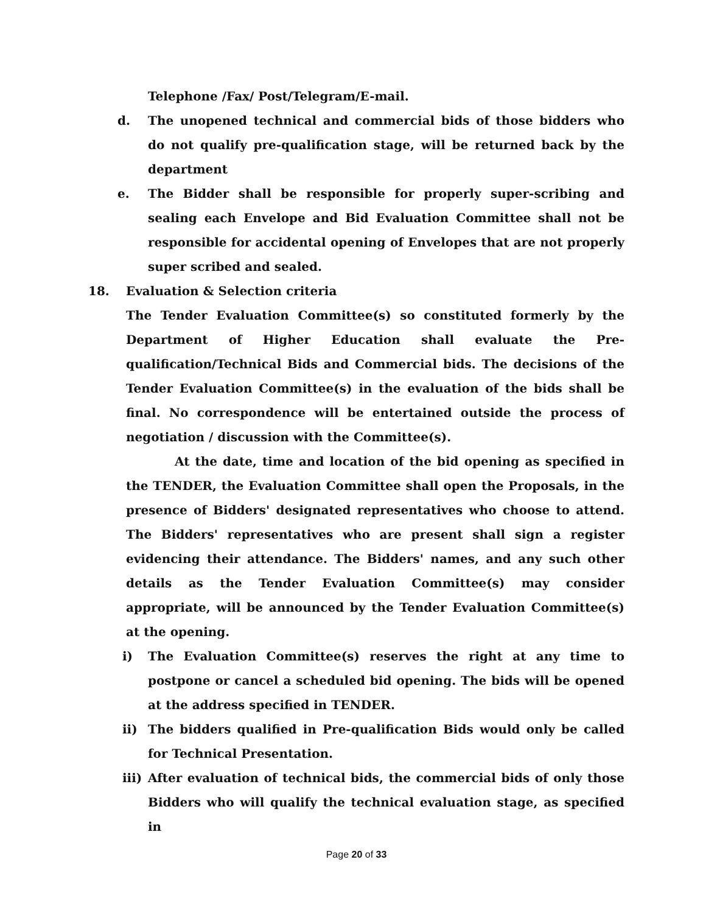Telephone /Fax/ Post/Telegram/E-mail.
d. The unopened technical and commercial bids of those bidders who do not qualify pre-qualification stage, will be returned back by the department
e. The Bidder shall be responsible for properly super-scribing and sealing each Envelope and Bid Evaluation Committee shall not be responsible for accidental opening of Envelopes that are not properly super scribed and sealed.
18. Evaluation & Selection criteria
The Tender Evaluation Committee(s) so constituted formerly by the Department of Higher Education shall evaluate the Pre-qualification/Technical Bids and Commercial bids. The decisions of the Tender Evaluation Committee(s) in the evaluation of the bids shall be final. No correspondence will be entertained outside the process of negotiation / discussion with the Committee(s).
At the date, time and location of the bid opening as specified in the TENDER, the Evaluation Committee shall open the Proposals, in the presence of Bidders' designated representatives who choose to attend. The Bidders' representatives who are present shall sign a register evidencing their attendance. The Bidders' names, and any such other details as the Tender Evaluation Committee(s) may consider appropriate, will be announced by the Tender Evaluation Committee(s) at the opening.
i) The Evaluation Committee(s) reserves the right at any time to postpone or cancel a scheduled bid opening. The bids will be opened at the address specified in TENDER.
ii) The bidders qualified in Pre-qualification Bids would only be called for Technical Presentation.
iii) After evaluation of technical bids, the commercial bids of only those Bidders who will qualify the technical evaluation stage, as specified in
Page 20 of 33